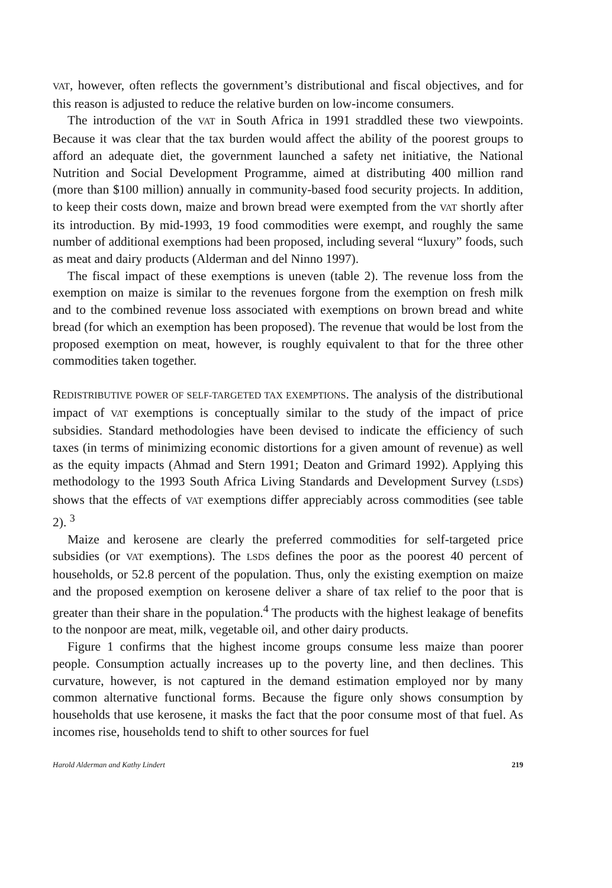VAT, however, often reflects the government’s distributional and fiscal objectives, and for this reason is adjusted to reduce the relative burden on low-income consumers.
The introduction of the VAT in South Africa in 1991 straddled these two viewpoints. Because it was clear that the tax burden would affect the ability of the poorest groups to afford an adequate diet, the government launched a safety net initiative, the National Nutrition and Social Development Programme, aimed at distributing 400 million rand (more than $100 million) annually in community-based food security projects. In addition, to keep their costs down, maize and brown bread were exempted from the VAT shortly after its introduction. By mid-1993, 19 food commodities were exempt, and roughly the same number of additional exemptions had been proposed, including several “luxury” foods, such as meat and dairy products (Alderman and del Ninno 1997).
The fiscal impact of these exemptions is uneven (table 2). The revenue loss from the exemption on maize is similar to the revenues forgone from the exemption on fresh milk and to the combined revenue loss associated with exemptions on brown bread and white bread (for which an exemption has been proposed). The revenue that would be lost from the proposed exemption on meat, however, is roughly equivalent to that for the three other commodities taken together.
REDISTRIBUTIVE POWER OF SELF-TARGETED TAX EXEMPTIONS. The analysis of the distributional impact of VAT exemptions is conceptually similar to the study of the impact of price subsidies. Standard methodologies have been devised to indicate the efficiency of such taxes (in terms of minimizing economic distortions for a given amount of revenue) as well as the equity impacts (Ahmad and Stern 1991; Deaton and Grimard 1992). Applying this methodology to the 1993 South Africa Living Standards and Development Survey (LSDS) shows that the effects of VAT exemptions differ appreciably across commodities (see table 2). <sup>3</sup>
Maize and kerosene are clearly the preferred commodities for self-targeted price subsidies (or VAT exemptions). The LSDS defines the poor as the poorest 40 percent of households, or 52.8 percent of the population. Thus, only the existing exemption on maize and the proposed exemption on kerosene deliver a share of tax relief to the poor that is greater than their share in the population.<sup>4</sup> The products with the highest leakage of benefits to the nonpoor are meat, milk, vegetable oil, and other dairy products.
Figure 1 confirms that the highest income groups consume less maize than poorer people. Consumption actually increases up to the poverty line, and then declines. This curvature, however, is not captured in the demand estimation employed nor by many common alternative functional forms. Because the figure only shows consumption by households that use kerosene, it masks the fact that the poor consume most of that fuel. As incomes rise, households tend to shift to other sources for fuel
Harold Alderman and Kathy Lindert 219